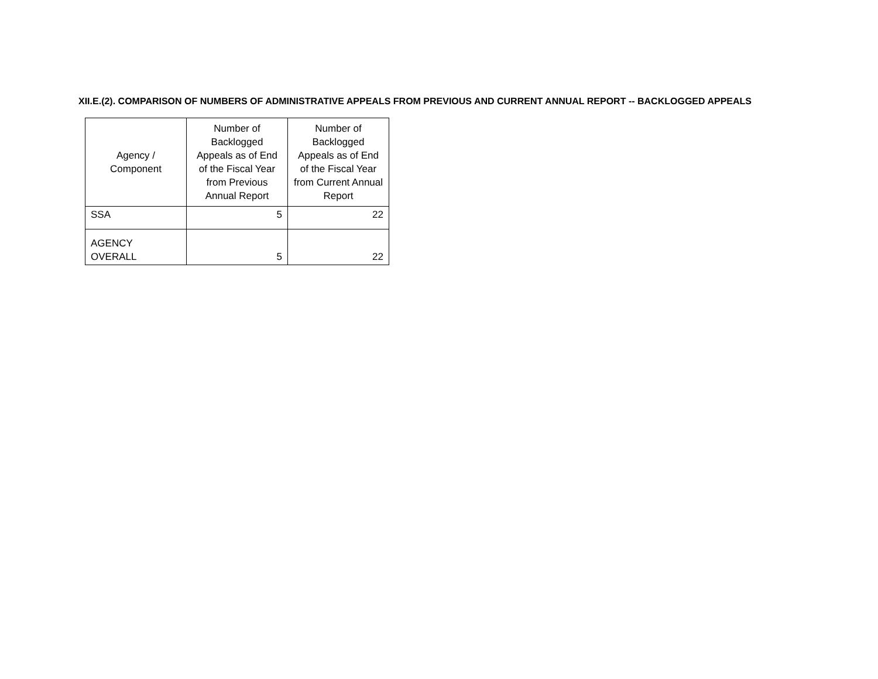XII.E.(2). COMPARISON OF NUMBERS OF ADMINISTRATIVE APPEALS FROM PREVIOUS AND CURRENT ANNUAL REPORT -- BACKLOGGED APPEALS
| Agency / Component | Number of Backlogged Appeals as of End of the Fiscal Year from Previous Annual Report | Number of Backlogged Appeals as of End of the Fiscal Year from Current Annual Report |
| --- | --- | --- |
| SSA | 5 | 22 |
| AGENCY OVERALL | 5 | 22 |